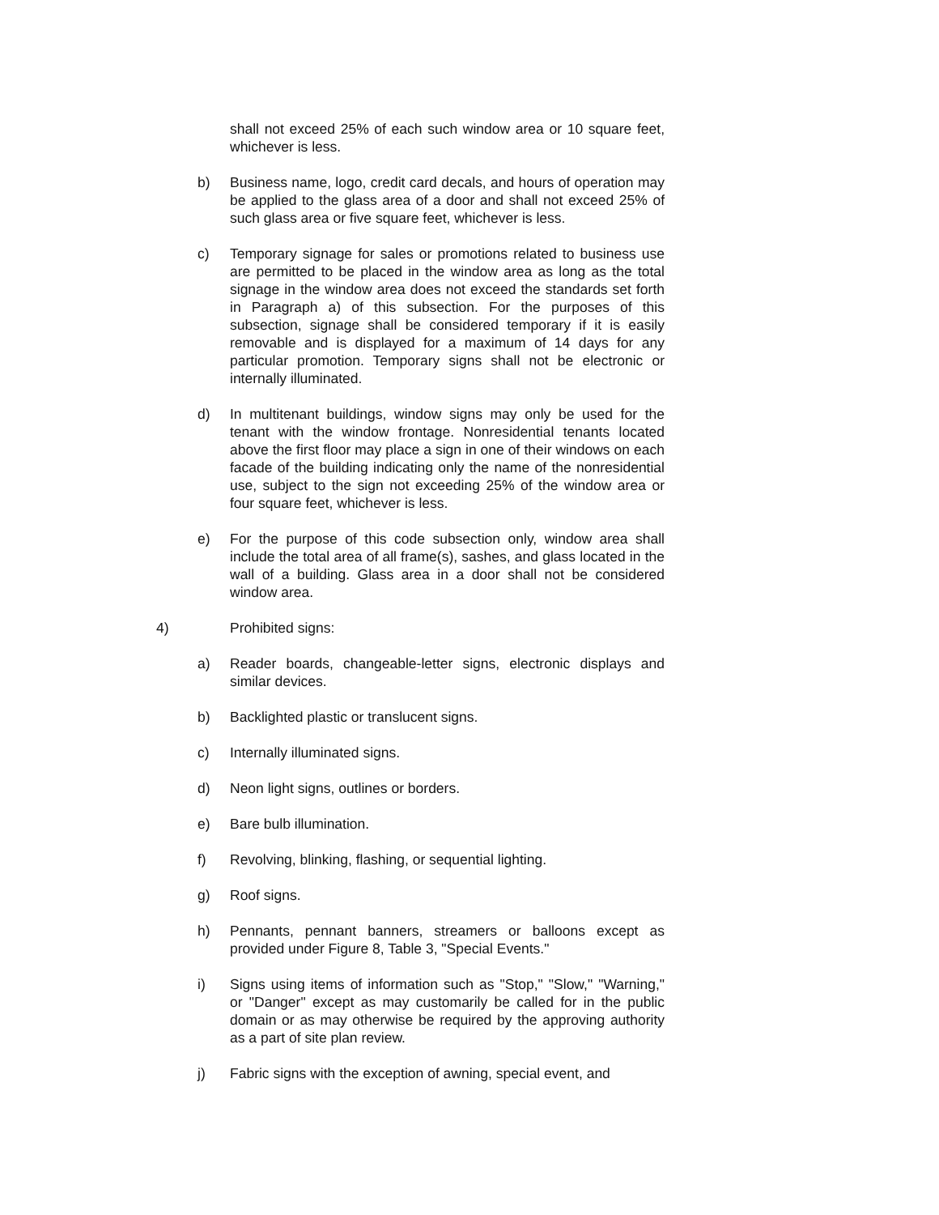shall not exceed 25% of each such window area or 10 square feet, whichever is less.
b) Business name, logo, credit card decals, and hours of operation may be applied to the glass area of a door and shall not exceed 25% of such glass area or five square feet, whichever is less.
c) Temporary signage for sales or promotions related to business use are permitted to be placed in the window area as long as the total signage in the window area does not exceed the standards set forth in Paragraph a) of this subsection. For the purposes of this subsection, signage shall be considered temporary if it is easily removable and is displayed for a maximum of 14 days for any particular promotion. Temporary signs shall not be electronic or internally illuminated.
d) In multitenant buildings, window signs may only be used for the tenant with the window frontage. Nonresidential tenants located above the first floor may place a sign in one of their windows on each facade of the building indicating only the name of the nonresidential use, subject to the sign not exceeding 25% of the window area or four square feet, whichever is less.
e) For the purpose of this code subsection only, window area shall include the total area of all frame(s), sashes, and glass located in the wall of a building. Glass area in a door shall not be considered window area.
4) Prohibited signs:
a) Reader boards, changeable-letter signs, electronic displays and similar devices.
b) Backlighted plastic or translucent signs.
c) Internally illuminated signs.
d) Neon light signs, outlines or borders.
e) Bare bulb illumination.
f) Revolving, blinking, flashing, or sequential lighting.
g) Roof signs.
h) Pennants, pennant banners, streamers or balloons except as provided under Figure 8, Table 3, "Special Events."
i) Signs using items of information such as "Stop," "Slow," "Warning," or "Danger" except as may customarily be called for in the public domain or as may otherwise be required by the approving authority as a part of site plan review.
j) Fabric signs with the exception of awning, special event, and